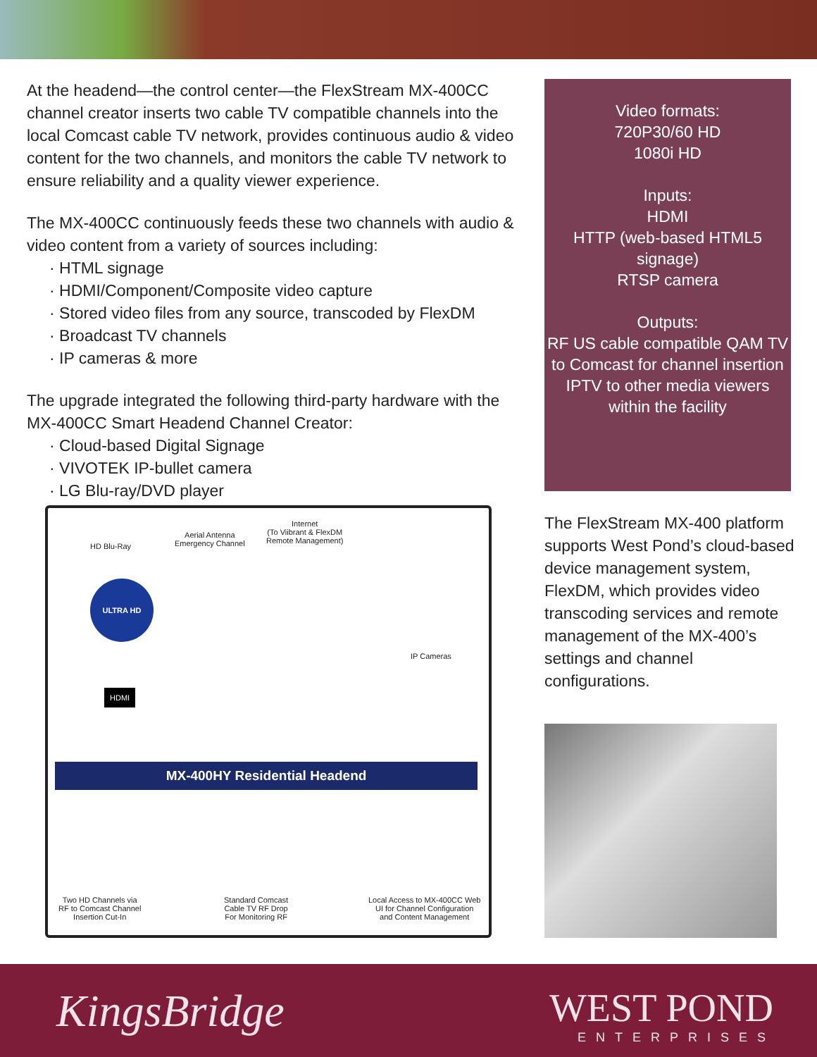At the headend—the control center—the FlexStream MX-400CC channel creator inserts two cable TV compatible channels into the local Comcast cable TV network, provides continuous audio & video content for the two channels, and monitors the cable TV network to ensure reliability and a quality viewer experience.
The MX-400CC continuously feeds these two channels with audio & video content from a variety of sources including:
· HTML signage
· HDMI/Component/Composite video capture
· Stored video files from any source, transcoded by FlexDM
· Broadcast TV channels
· IP cameras & more
The upgrade integrated the following third-party hardware with the MX-400CC Smart Headend Channel Creator:
· Cloud-based Digital Signage
· VIVOTEK IP-bullet camera
· LG Blu-ray/DVD player
Video formats:
720P30/60 HD
1080i HD
Inputs:
HDMI
HTTP (web-based HTML5 signage)
RTSP camera
Outputs:
RF US cable compatible QAM TV to Comcast for channel insertion
IPTV to other media viewers within the facility
HD Blu-Ray
Aerial Antenna
Emergency Channel
Internet
(To Viibrant & FlexDM
Remote Management)
ULTRA HD
HDMI
IP Cameras
MX-400HY Residential Headend
Two HD Channels via
RF to Comcast Channel
Insertion Cut-In
Standard Comcast
Cable TV RF Drop
For Monitoring RF
Local Access to MX-400CC Web
UI for Channel Configuration
and Content Management
The FlexStream MX-400 platform supports West Pond’s cloud-based device management system, FlexDM, which provides video transcoding services and remote management of the MX-400’s settings and channel configurations.
KingsBridge WEST POND
ENTERPRISES